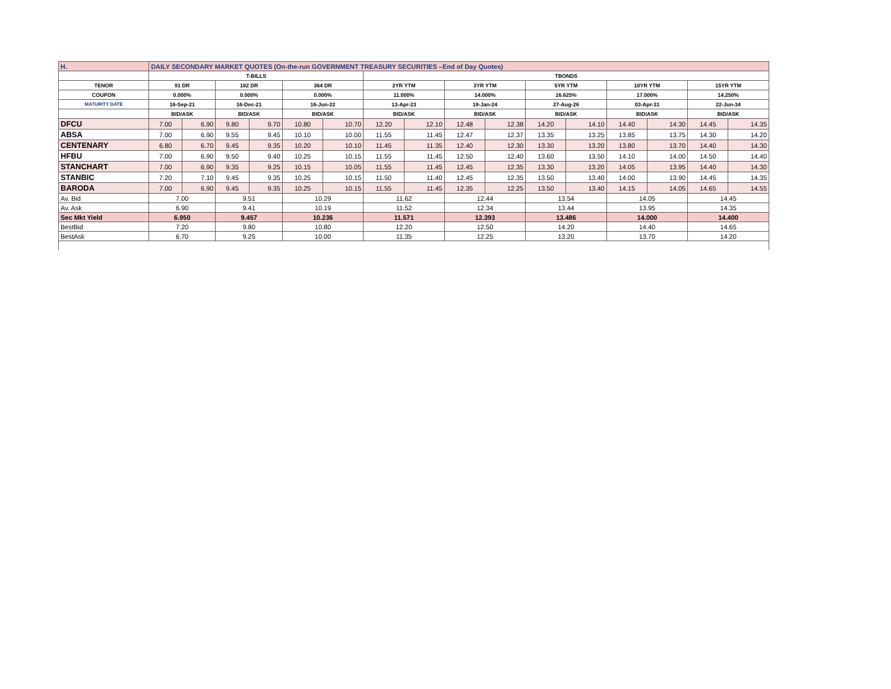| H. | DAILY SECONDARY MARKET QUOTES (On-the-run GOVERNMENT TREASURY SECURITIES –End of Day Quotes) | | | | | | | | | | | | | | | |
| --- | --- | --- | --- | --- | --- | --- | --- | --- | --- | --- | --- | --- | --- | --- | --- | --- |
| | T-BILLS | | | | | | TBONDS | | | | | | | | | |
| TENOR | 91 DR | | 182 DR | | 364 DR | | 2YR YTM | | 3YR YTM | | 5YR YTM | | 10YR YTM | | 15YR YTM | |
| COUPON | 0.000% | | 0.000% | | 0.000% | | 11.000% | | 14.000% | | 16.625% | | 17.000% | | 14.250% | |
| MATURITY DATE | 16-Sep-21 | | 16-Dec-21 | | 16-Jun-22 | | 13-Apr-23 | | 18-Jan-24 | | 27-Aug-26 | | 03-Apr-31 | | 22-Jun-34 | |
| | BID/ASK | | BID/ASK | | BID/ASK | | BID/ASK | | BID/ASK | | BID/ASK | | BID/ASK | | BID/ASK | |
| DFCU | 7.00 | 6.90 | 9.80 | 9.70 | 10.80 | 10.70 | 12.20 | 12.10 | 12.48 | 12.38 | 14.20 | 14.10 | 14.40 | 14.30 | 14.45 | 14.35 |
| ABSA | 7.00 | 6.90 | 9.55 | 9.45 | 10.10 | 10.00 | 11.55 | 11.45 | 12.47 | 12.37 | 13.35 | 13.25 | 13.85 | 13.75 | 14.30 | 14.20 |
| CENTENARY | 6.80 | 6.70 | 9.45 | 9.35 | 10.20 | 10.10 | 11.45 | 11.35 | 12.40 | 12.30 | 13.30 | 13.20 | 13.80 | 13.70 | 14.40 | 14.30 |
| HFBU | 7.00 | 6.90 | 9.50 | 9.40 | 10.25 | 10.15 | 11.55 | 11.45 | 12.50 | 12.40 | 13.60 | 13.50 | 14.10 | 14.00 | 14.50 | 14.40 |
| STANCHART | 7.00 | 6.90 | 9.35 | 9.25 | 10.15 | 10.05 | 11.55 | 11.45 | 12.45 | 12.35 | 13.30 | 13.20 | 14.05 | 13.95 | 14.40 | 14.30 |
| STANBIC | 7.20 | 7.10 | 9.45 | 9.35 | 10.25 | 10.15 | 11.50 | 11.40 | 12.45 | 12.35 | 13.50 | 13.40 | 14.00 | 13.90 | 14.45 | 14.35 |
| BARODA | 7.00 | 6.90 | 9.45 | 9.35 | 10.25 | 10.15 | 11.55 | 11.45 | 12.35 | 12.25 | 13.50 | 13.40 | 14.15 | 14.05 | 14.65 | 14.55 |
| Av. Bid | 7.00 | | 9.51 | | 10.29 | | 11.62 | | 12.44 | | 13.54 | | 14.05 | | 14.45 | |
| Av. Ask | 6.90 | | 9.41 | | 10.19 | | 11.52 | | 12.34 | | 13.44 | | 13.95 | | 14.35 | |
| Sec Mkt Yield | 6.950 | | 9.457 | | 10.236 | | 11.571 | | 12.393 | | 13.486 | | 14.000 | | 14.400 | |
| BestBid | 7.20 | | 9.80 | | 10.80 | | 12.20 | | 12.50 | | 14.20 | | 14.40 | | 14.65 | |
| BestAsk | 6.70 | | 9.25 | | 10.00 | | 11.35 | | 12.25 | | 13.20 | | 13.70 | | 14.20 | |